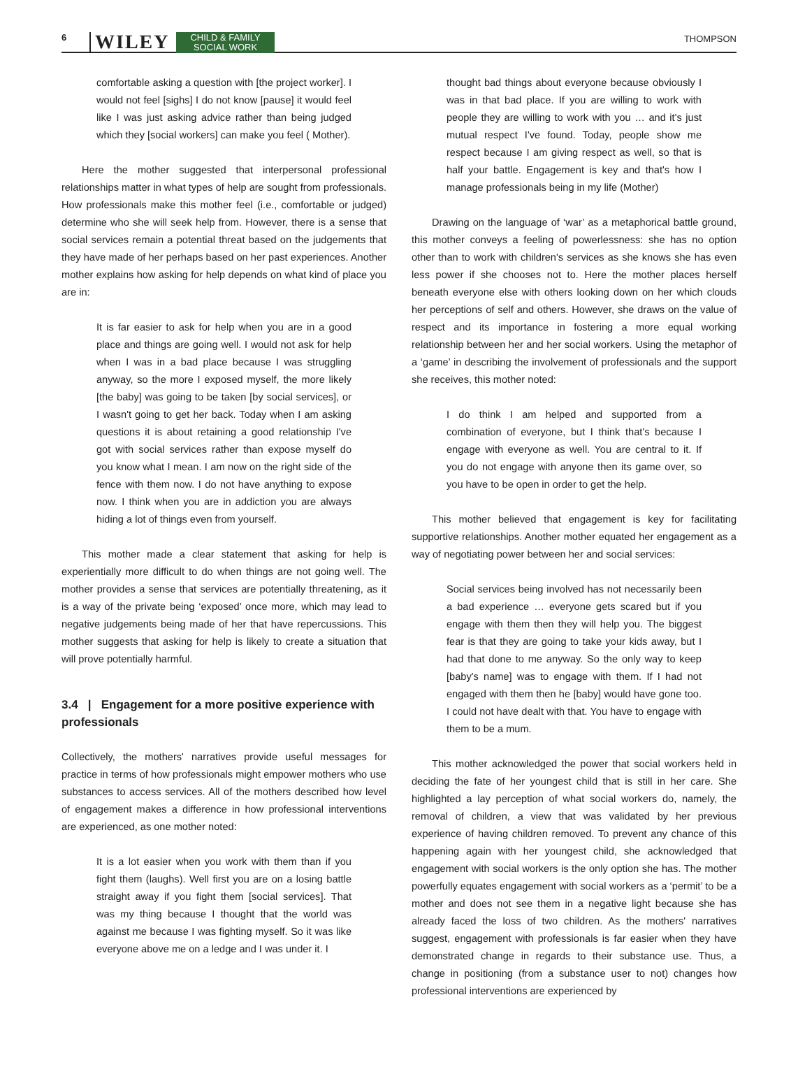6 WILEY CHILD & FAMILY
SOCIAL WORK THOMPSON
comfortable asking a question with [the project worker]. I would not feel [sighs] I do not know [pause] it would feel like I was just asking advice rather than being judged which they [social workers] can make you feel ( Mother).
Here the mother suggested that interpersonal professional relationships matter in what types of help are sought from professionals. How professionals make this mother feel (i.e., comfortable or judged) determine who she will seek help from. However, there is a sense that social services remain a potential threat based on the judgements that they have made of her perhaps based on her past experiences. Another mother explains how asking for help depends on what kind of place you are in:
It is far easier to ask for help when you are in a good place and things are going well. I would not ask for help when I was in a bad place because I was struggling anyway, so the more I exposed myself, the more likely [the baby] was going to be taken [by social services], or I wasn't going to get her back. Today when I am asking questions it is about retaining a good relationship I've got with social services rather than expose myself do you know what I mean. I am now on the right side of the fence with them now. I do not have anything to expose now. I think when you are in addiction you are always hiding a lot of things even from yourself.
This mother made a clear statement that asking for help is experientially more difficult to do when things are not going well. The mother provides a sense that services are potentially threatening, as it is a way of the private being ‘exposed’ once more, which may lead to negative judgements being made of her that have repercussions. This mother suggests that asking for help is likely to create a situation that will prove potentially harmful.
3.4 | Engagement for a more positive experience with professionals
Collectively, the mothers' narratives provide useful messages for practice in terms of how professionals might empower mothers who use substances to access services. All of the mothers described how level of engagement makes a difference in how professional interventions are experienced, as one mother noted:
It is a lot easier when you work with them than if you fight them (laughs). Well first you are on a losing battle straight away if you fight them [social services]. That was my thing because I thought that the world was against me because I was fighting myself. So it was like everyone above me on a ledge and I was under it. I
thought bad things about everyone because obviously I was in that bad place. If you are willing to work with people they are willing to work with you … and it's just mutual respect I've found. Today, people show me respect because I am giving respect as well, so that is half your battle. Engagement is key and that's how I manage professionals being in my life (Mother)
Drawing on the language of ‘war’ as a metaphorical battle ground, this mother conveys a feeling of powerlessness: she has no option other than to work with children's services as she knows she has even less power if she chooses not to. Here the mother places herself beneath everyone else with others looking down on her which clouds her perceptions of self and others. However, she draws on the value of respect and its importance in fostering a more equal working relationship between her and her social workers. Using the metaphor of a ‘game’ in describing the involvement of professionals and the support she receives, this mother noted:
I do think I am helped and supported from a combination of everyone, but I think that's because I engage with everyone as well. You are central to it. If you do not engage with anyone then its game over, so you have to be open in order to get the help.
This mother believed that engagement is key for facilitating supportive relationships. Another mother equated her engagement as a way of negotiating power between her and social services:
Social services being involved has not necessarily been a bad experience … everyone gets scared but if you engage with them then they will help you. The biggest fear is that they are going to take your kids away, but I had that done to me anyway. So the only way to keep [baby's name] was to engage with them. If I had not engaged with them then he [baby] would have gone too. I could not have dealt with that. You have to engage with them to be a mum.
This mother acknowledged the power that social workers held in deciding the fate of her youngest child that is still in her care. She highlighted a lay perception of what social workers do, namely, the removal of children, a view that was validated by her previous experience of having children removed. To prevent any chance of this happening again with her youngest child, she acknowledged that engagement with social workers is the only option she has. The mother powerfully equates engagement with social workers as a ‘permit’ to be a mother and does not see them in a negative light because she has already faced the loss of two children. As the mothers' narratives suggest, engagement with professionals is far easier when they have demonstrated change in regards to their substance use. Thus, a change in positioning (from a substance user to not) changes how professional interventions are experienced by